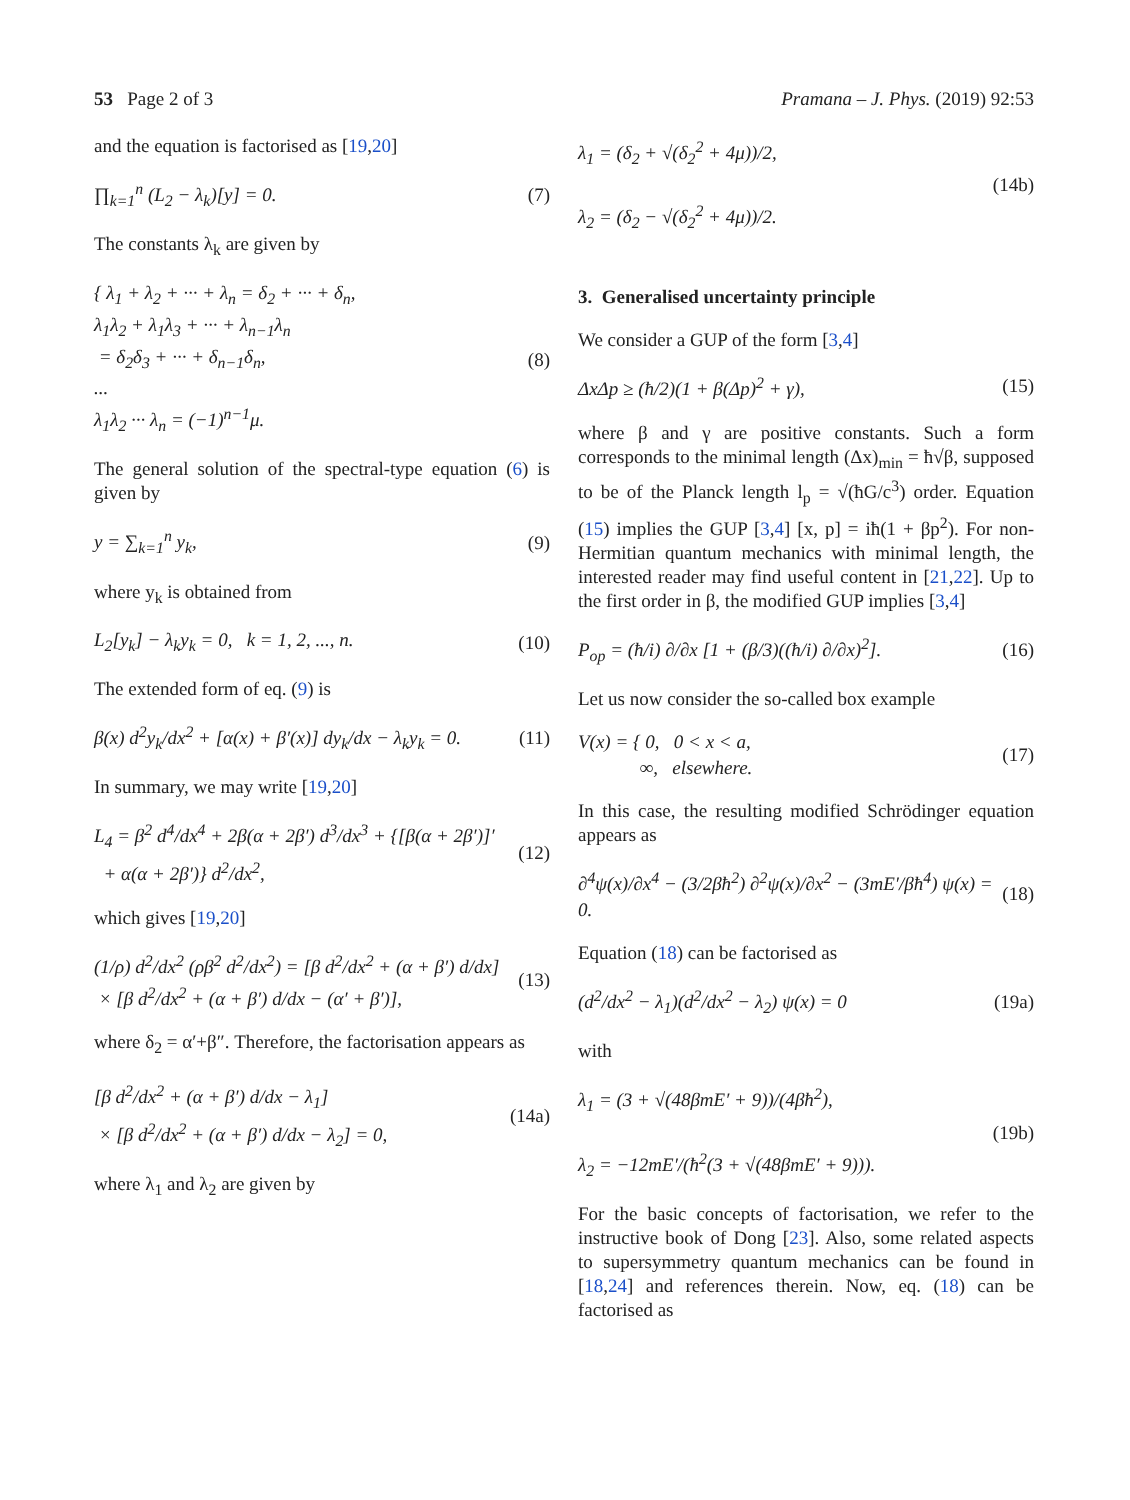53 Page 2 of 3 Pramana – J. Phys. (2019) 92:53
and the equation is factorised as [19,20]
∏<sub>k=1</sub><sup>n</sup> (L<sub>2</sub> − λ<sub>k</sub>)[y] = 0. (7)
The constants λ<sub>k</sub> are given by
{ λ<sub>1</sub> + λ<sub>2</sub> + ··· + λ<sub>n</sub> = δ<sub>2</sub> + ··· + δ<sub>n</sub>,
λ<sub>1</sub>λ<sub>2</sub> + λ<sub>1</sub>λ<sub>3</sub> + ··· + λ<sub>n−1</sub>λ<sub>n</sub>
= δ<sub>2</sub>δ<sub>3</sub> + ··· + δ<sub>n−1</sub>δ<sub>n</sub>,
...
λ<sub>1</sub>λ<sub>2</sub> ··· λ<sub>n</sub> = (−1)<sup>n−1</sup>μ. (8)
The general solution of the spectral-type equation (6) is given by
y = ∑<sub>k=1</sub><sup>n</sup> y<sub>k</sub>, (9)
where y<sub>k</sub> is obtained from
L<sub>2</sub>[y<sub>k</sub>] − λ<sub>k</sub>y<sub>k</sub> = 0, k = 1, 2, ..., n. (10)
The extended form of eq. (9) is
β(x) d<sup>2</sup>y<sub>k</sub>/dx<sup>2</sup> + [α(x) + β′(x)] dy<sub>k</sub>/dx − λ<sub>k</sub>y<sub>k</sub> = 0. (11)
In summary, we may write [19,20]
L<sub>4</sub> = β<sup>2</sup> d<sup>4</sup>/dx<sup>4</sup> + 2β(α + 2β′) d<sup>3</sup>/dx<sup>3</sup> + {[β(α + 2β′)]′
+ α(α + 2β′)} d<sup>2</sup>/dx<sup>2</sup>, (12)
which gives [19,20]
(1/ρ) d<sup>2</sup>/dx<sup>2</sup> (ρβ<sup>2</sup> d<sup>2</sup>/dx<sup>2</sup>) = [β d<sup>2</sup>/dx<sup>2</sup> + (α + β′) d/dx]
× [β d<sup>2</sup>/dx<sup>2</sup> + (α + β′) d/dx − (α′ + β′)], (13)
where δ<sub>2</sub> = α′+β″. Therefore, the factorisation appears as
[β d<sup>2</sup>/dx<sup>2</sup> + (α + β′) d/dx − λ<sub>1</sub>]
× [β d<sup>2</sup>/dx<sup>2</sup> + (α + β′) d/dx − λ<sub>2</sub>] = 0, (14a)
where λ<sub>1</sub> and λ<sub>2</sub> are given by
λ<sub>1</sub> = (δ<sub>2</sub> + √(δ<sub>2</sub><sup>2</sup> + 4μ))/2,
λ<sub>2</sub> = (δ<sub>2</sub> − √(δ<sub>2</sub><sup>2</sup> + 4μ))/2. (14b)
3. Generalised uncertainty principle
We consider a GUP of the form [3,4]
ΔxΔp ≥ (ħ/2)(1 + β(Δp)<sup>2</sup> + γ), (15)
where β and γ are positive constants. Such a form corresponds to the minimal length (Δx)<sub>min</sub> = ħ√β, supposed to be of the Planck length l<sub>p</sub> = √(ħG/c<sup>3</sup>) order. Equation (15) implies the GUP [3,4] [x, p] = iħ(1 + βp<sup>2</sup>). For non-Hermitian quantum mechanics with minimal length, the interested reader may find useful content in [21,22]. Up to the first order in β, the modified GUP implies [3,4]
P<sub>op</sub> = (ħ/i) ∂/∂x [1 + (β/3)((ħ/i) ∂/∂x)<sup>2</sup>]. (16)
Let us now consider the so-called box example
V(x) = { 0, 0 < x < a,
∞, elsewhere. (17)
In this case, the resulting modified Schrödinger equation appears as
∂<sup>4</sup>ψ(x)/∂x<sup>4</sup> − (3/2βħ<sup>2</sup>) ∂<sup>2</sup>ψ(x)/∂x<sup>2</sup> − (3mE′/βħ<sup>4</sup>) ψ(x) = 0. (18)
Equation (18) can be factorised as
(d<sup>2</sup>/dx<sup>2</sup> − λ<sub>1</sub>)(d<sup>2</sup>/dx<sup>2</sup> − λ<sub>2</sub>) ψ(x) = 0 (19a)
with
λ<sub>1</sub> = (3 + √(48βmE′ + 9))/(4βħ<sup>2</sup>),
λ<sub>2</sub> = −12mE′/(ħ<sup>2</sup>(3 + √(48βmE′ + 9))). (19b)
For the basic concepts of factorisation, we refer to the instructive book of Dong [23]. Also, some related aspects to supersymmetry quantum mechanics can be found in [18,24] and references therein. Now, eq. (18) can be factorised as